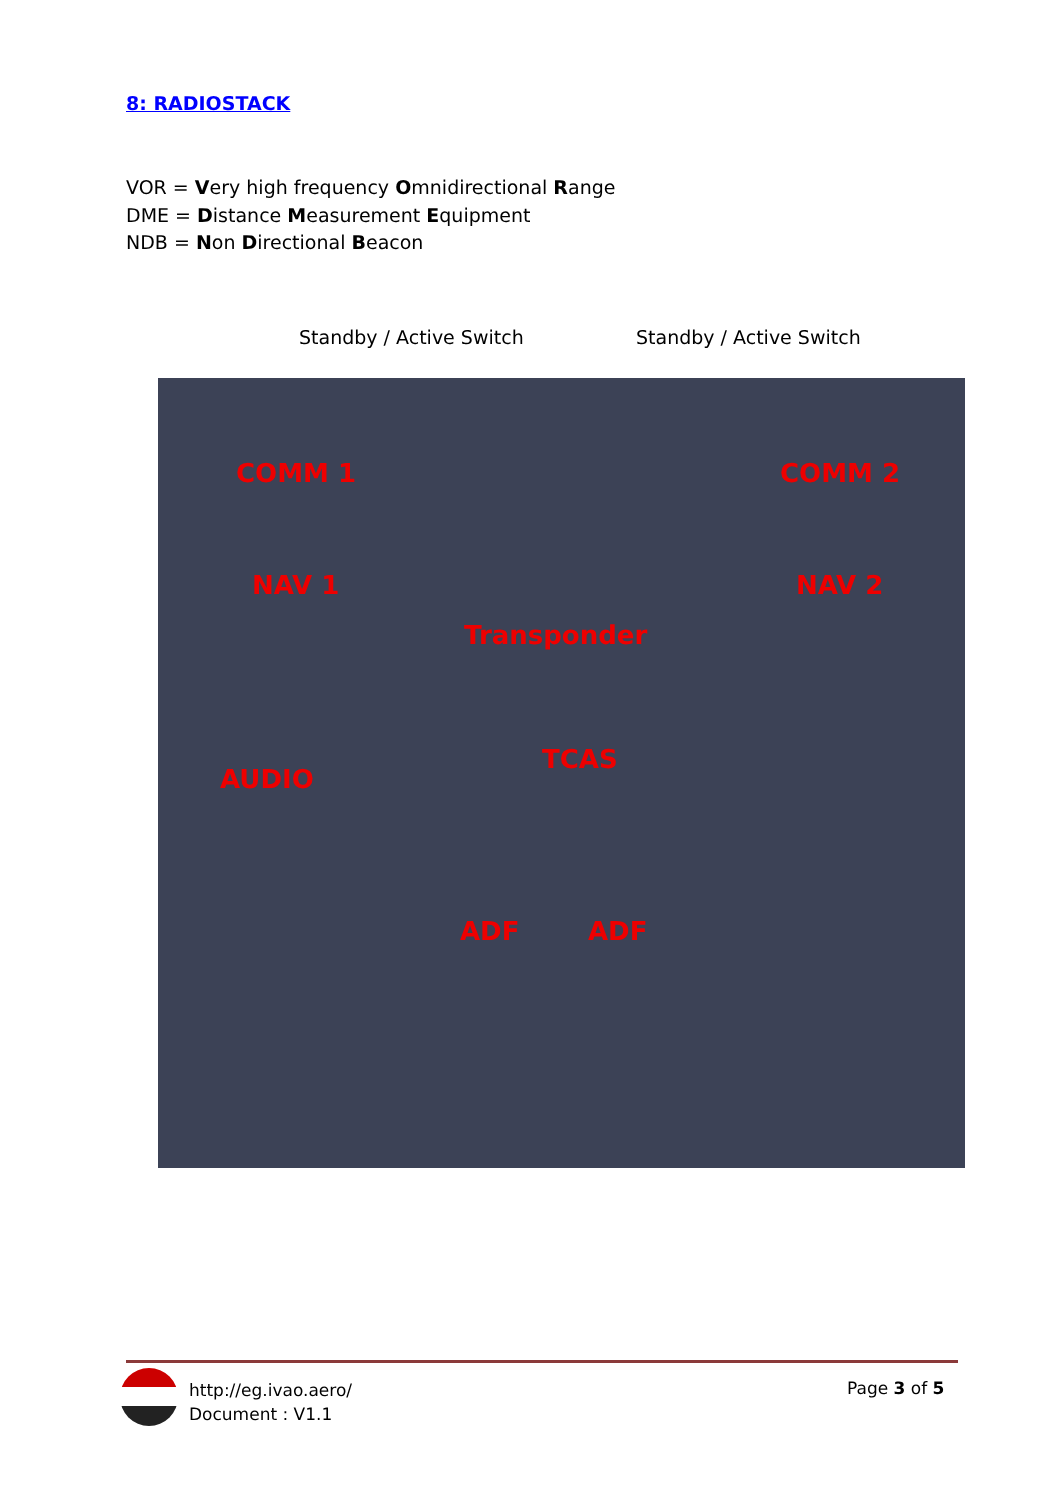8: RADIOSTACK
VOR = Very high frequency Omnidirectional Range
DME = Distance Measurement Equipment
NDB = Non Directional Beacon
Standby / Active Switch Standby / Active Switch
COMM 1 COMM 2
NAV 1 NAV 2
Transponder
TCAS
AUDIO
ADF ADF
http://eg.ivao.aero/
Document : V1.1
Page 3 of 5